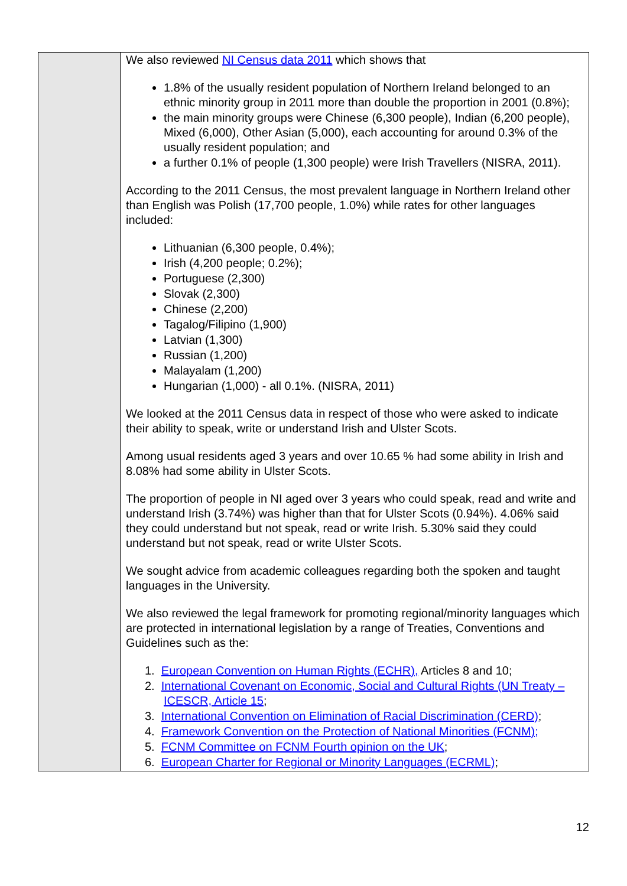| | We also reviewed NI Census data 2011 which shows that 1.8% of the usually resident population of Northern Ireland belonged to an ethnic minority group in 2011 more than double the proportion in 2001 (0.8%); the main minority groups were Chinese (6,300 people), Indian (6,200 people), Mixed (6,000), Other Asian (5,000), each accounting for around 0.3% of the usually resident population; and a further 0.1% of people (1,300 people) were Irish Travellers (NISRA, 2011). According to the 2011 Census, the most prevalent language in Northern Ireland other than English was Polish (17,700 people, 1.0%) while rates for other languages included: Lithuanian (6,300 people, 0.4%); Irish (4,200 people; 0.2%); Portuguese (2,300) Slovak (2,300) Chinese (2,200) Tagalog/Filipino (1,900) Latvian (1,300) Russian (1,200) Malayalam (1,200) Hungarian (1,000) - all 0.1%. (NISRA, 2011) We looked at the 2011 Census data in respect of those who were asked to indicate their ability to speak, write or understand Irish and Ulster Scots. Among usual residents aged 3 years and over 10.65 % had some ability in Irish and 8.08% had some ability in Ulster Scots. The proportion of people in NI aged over 3 years who could speak, read and write and understand Irish (3.74%) was higher than that for Ulster Scots (0.94%). 4.06% said they could understand but not speak, read or write Irish. 5.30% said they could understand but not speak, read or write Ulster Scots. We sought advice from academic colleagues regarding both the spoken and taught languages in the University. We also reviewed the legal framework for promoting regional/minority languages which are protected in international legislation by a range of Treaties, Conventions and Guidelines such as the: 1. European Convention on Human Rights (ECHR), Articles 8 and 10; 2. International Covenant on Economic, Social and Cultural Rights (UN Treaty – ICESCR, Article 15 ; 3. International Convention on Elimination of Racial Discrimination (CERD) ; 4. Framework Convention on the Protection of National Minorities (FCNM); 5. FCNM Committee on FCNM Fourth opinion on the UK ; 6. European Charter for Regional or Minority Languages (ECRML) ; |
12